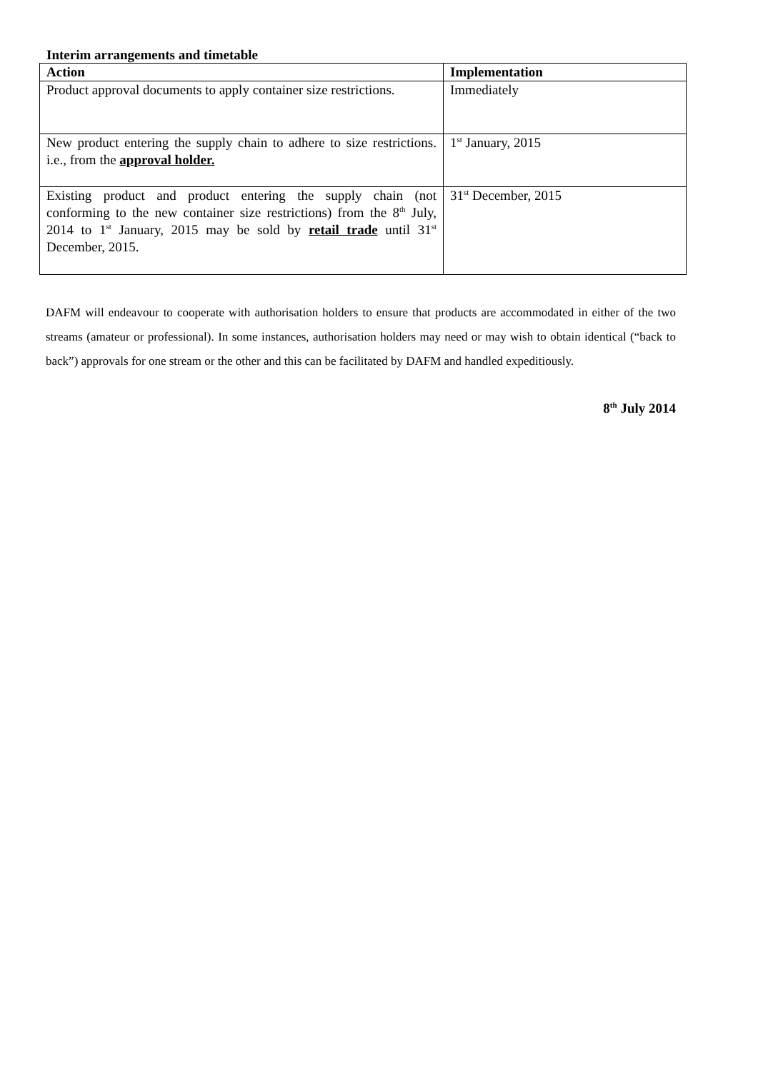Interim arrangements and timetable
| Action | Implementation |
| --- | --- |
| Product approval documents to apply container size restrictions. | Immediately |
| New product entering the supply chain to adhere to size restrictions. i.e., from the approval holder. | 1<sup>st</sup> January, 2015 |
| Existing product and product entering the supply chain (not conforming to the new container size restrictions) from the 8<sup>th</sup> July, 2014 to 1<sup>st</sup> January, 2015 may be sold by retail trade until 31<sup>st</sup> December, 2015. | 31<sup>st</sup> December, 2015 |
DAFM will endeavour to cooperate with authorisation holders to ensure that products are accommodated in either of the two streams (amateur or professional). In some instances, authorisation holders may need or may wish to obtain identical (“back to back”) approvals for one stream or the other and this can be facilitated by DAFM and handled expeditiously.
8<sup>th</sup> July 2014